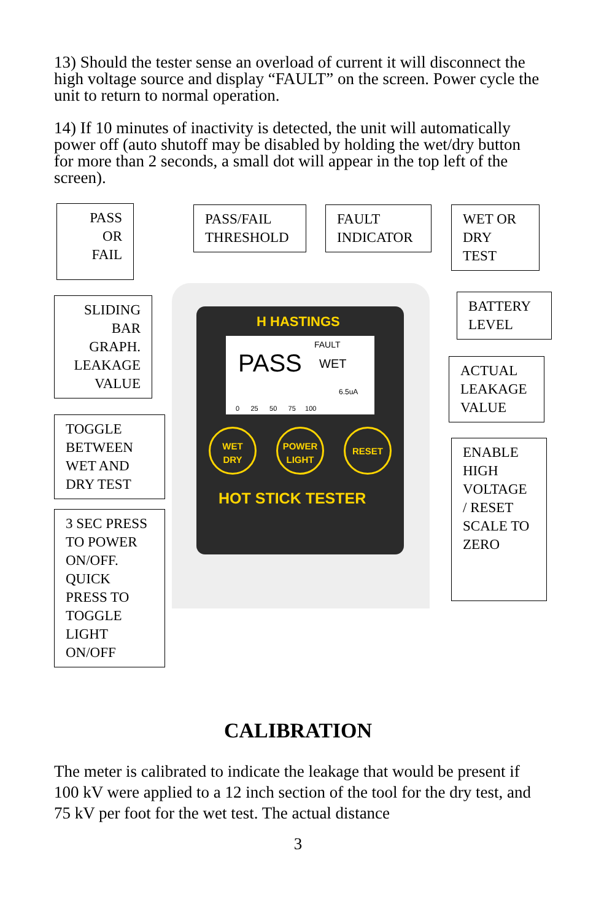13) Should the tester sense an overload of current it will disconnect the high voltage source and display “FAULT” on the screen. Power cycle the unit to return to normal operation.
14) If 10 minutes of inactivity is detected, the unit will automatically power off (auto shutoff may be disabled by holding the wet/dry button for more than 2 seconds, a small dot will appear in the top left of the screen).
H HASTINGS
FAULT
PASS WET
6.5uA
0 25 50 75 100
WET
DRY
POWER
LIGHT
RESET
HOT STICK TESTER
PASS
OR
FAIL
PASS/FAIL
THRESHOLD
FAULT
INDICATOR
WET OR
DRY
TEST
SLIDING
BAR
GRAPH.
LEAKAGE
VALUE
BATTERY
LEVEL
ACTUAL
LEAKAGE
VALUE
TOGGLE
BETWEEN
WET AND
DRY TEST
ENABLE
HIGH
VOLTAGE
/ RESET
SCALE TO
ZERO
3 SEC PRESS
TO POWER
ON/OFF.
QUICK
PRESS TO
TOGGLE
LIGHT
ON/OFF
CALIBRATION
The meter is calibrated to indicate the leakage that would be present if 100 kV were applied to a 12 inch section of the tool for the dry test, and 75 kV per foot for the wet test. The actual distance
3